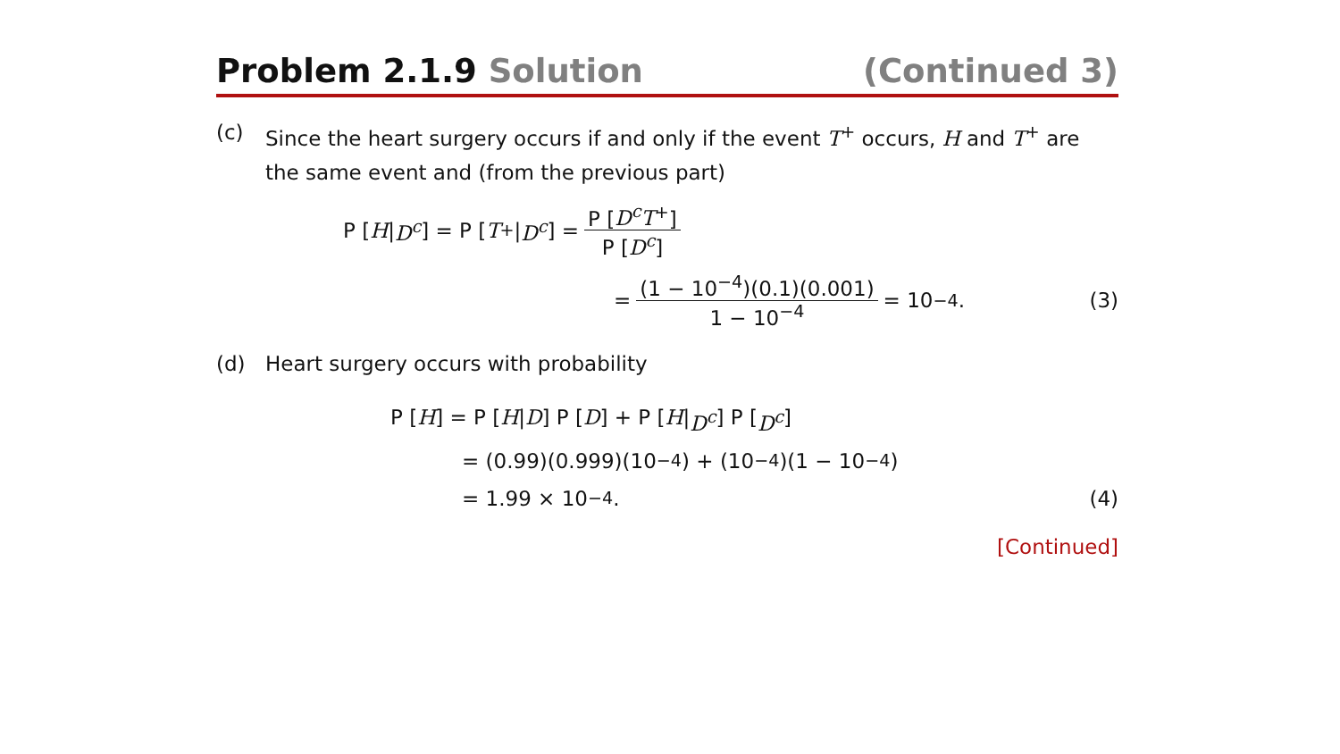Problem 2.1.9 Solution (Continued 3)
(c) Since the heart surgery occurs if and only if the event T<sup>+</sup> occurs, H and T<sup>+</sup> are the same event and (from the previous part)
P [H | D<sup>c</sup>] = P [T<sup>+</sup>| D<sup>c</sup>] = P [D<sup>c</sup>T<sup>+</sup>] P [D<sup>c</sup>]
= (1 − 10<sup>−4</sup>)(0.1)(0.001) 1 − 10<sup>−4</sup> = 10<sup>−4</sup>. (3)
(d) Heart surgery occurs with probability
P [H] = P [H | D] P [D] + P [H | D<sup>c</sup>] P [D<sup>c</sup>]
= (0.99)(0.999)(10<sup>−4</sup>) + (10<sup>−4</sup>)(1 − 10<sup>−4</sup>)
= 1.99 × 10<sup>−4</sup>. (4)
[Continued]